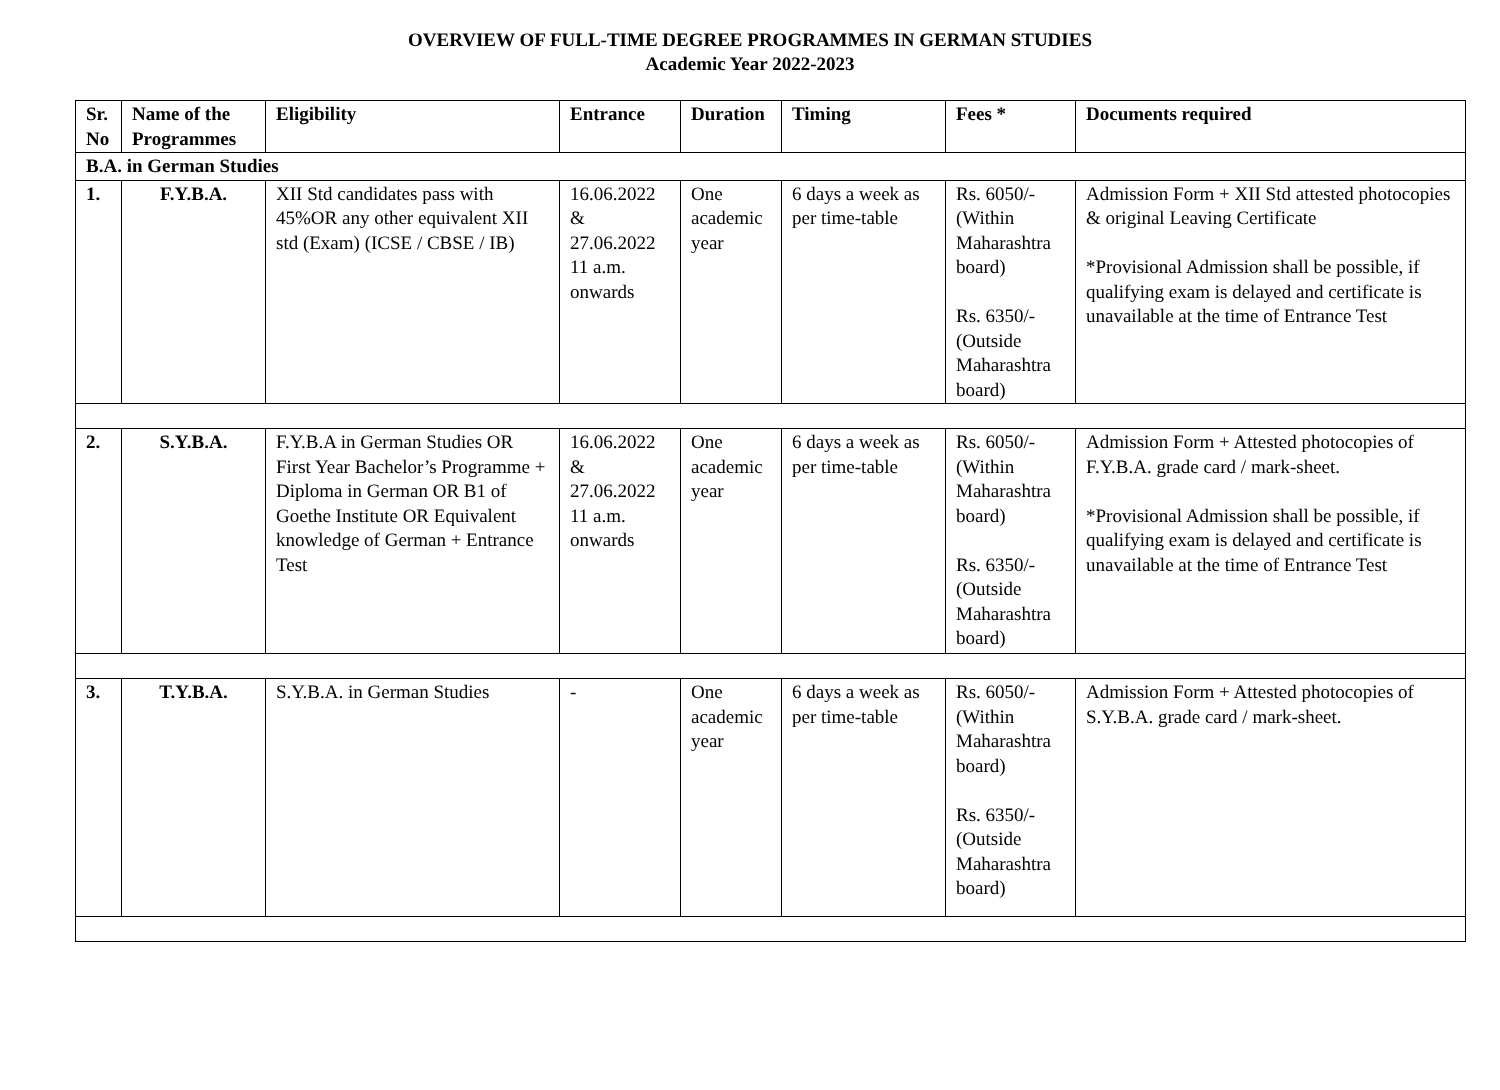OVERVIEW OF FULL-TIME DEGREE PROGRAMMES IN GERMAN STUDIES
Academic Year 2022-2023
| Sr. No | Name of the Programmes | Eligibility | Entrance | Duration | Timing | Fees * | Documents required |
| --- | --- | --- | --- | --- | --- | --- | --- |
| B.A. in German Studies | | | | | | | |
| 1. | F.Y.B.A. | XII Std candidates pass with 45%OR any other equivalent XII std (Exam) (ICSE / CBSE / IB) | 16.06.2022 & 27.06.2022 11 a.m. onwards | One academic year | 6 days a week as per time-table | Rs. 6050/- (Within Maharashtra board) Rs. 6350/- (Outside Maharashtra board) | Admission Form + XII Std attested photocopies & original Leaving Certificate *Provisional Admission shall be possible, if qualifying exam is delayed and certificate is unavailable at the time of Entrance Test |
| 2. | S.Y.B.A. | F.Y.B.A in German Studies OR First Year Bachelor’s Programme + Diploma in German OR B1 of Goethe Institute OR Equivalent knowledge of German + Entrance Test | 16.06.2022 & 27.06.2022 11 a.m. onwards | One academic year | 6 days a week as per time-table | Rs. 6050/- (Within Maharashtra board) Rs. 6350/- (Outside Maharashtra board) | Admission Form + Attested photocopies of F.Y.B.A. grade card / mark-sheet. *Provisional Admission shall be possible, if qualifying exam is delayed and certificate is unavailable at the time of Entrance Test |
| 3. | T.Y.B.A. | S.Y.B.A. in German Studies | - | One academic year | 6 days a week as per time-table | Rs. 6050/- (Within Maharashtra board) Rs. 6350/- (Outside Maharashtra board) | Admission Form + Attested photocopies of S.Y.B.A. grade card / mark-sheet. |